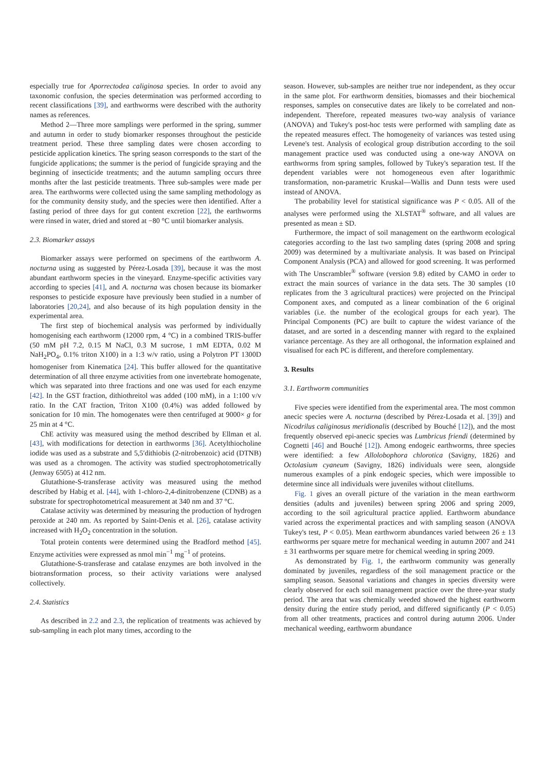especially true for Aporrectodea caliginosa species. In order to avoid any taxonomic confusion, the species determination was performed according to recent classifications [39], and earthworms were described with the authority names as references.
Method 2—Three more samplings were performed in the spring, summer and autumn in order to study biomarker responses throughout the pesticide treatment period. These three sampling dates were chosen according to pesticide application kinetics. The spring season corresponds to the start of the fungicide applications; the summer is the period of fungicide spraying and the beginning of insecticide treatments; and the autumn sampling occurs three months after the last pesticide treatments. Three sub-samples were made per area. The earthworms were collected using the same sampling methodology as for the community density study, and the species were then identified. After a fasting period of three days for gut content excretion [22], the earthworms were rinsed in water, dried and stored at −80 °C until biomarker analysis.
2.3. Biomarker assays
Biomarker assays were performed on specimens of the earthworm A. nocturna using as suggested by Pérez-Losada [39], because it was the most abundant earthworm species in the vineyard. Enzyme-specific activities vary according to species [41], and A. nocturna was chosen because its biomarker responses to pesticide exposure have previously been studied in a number of laboratories [20,24], and also because of its high population density in the experimental area.
The first step of biochemical analysis was performed by individually homogenising each earthworm (12000 rpm, 4 °C) in a combined TRIS-buffer (50 mM pH 7.2, 0.15 M NaCl, 0.3 M sucrose, 1 mM EDTA, 0.02 M NaH<sub>2</sub>PO<sub>4</sub>, 0.1% triton X100) in a 1:3 w/v ratio, using a Polytron PT 1300D homogeniser from Kinematica [24]. This buffer allowed for the quantitative determination of all three enzyme activities from one invertebrate homogenate, which was separated into three fractions and one was used for each enzyme [42]. In the GST fraction, dithiothreitol was added (100 mM), in a 1:100 v/v ratio. In the CAT fraction, Triton X100 (0.4%) was added followed by sonication for 10 min. The homogenates were then centrifuged at 9000× g for 25 min at 4 °C.
ChE activity was measured using the method described by Ellman et al. [43], with modifications for detection in earthworms [36]. Acetylthiocholine iodide was used as a substrate and 5,5′dithiobis (2-nitrobenzoic) acid (DTNB) was used as a chromogen. The activity was studied spectrophotometrically (Jenway 6505) at 412 nm.
Glutathione-S-transferase activity was measured using the method described by Habig et al. [44], with 1-chloro-2,4-dinitrobenzene (CDNB) as a substrate for spectrophotometrical measurement at 340 nm and 37 °C.
Catalase activity was determined by measuring the production of hydrogen peroxide at 240 nm. As reported by Saint-Denis et al. [26], catalase activity increased with H<sub>2</sub>O<sub>2</sub> concentration in the solution.
Total protein contents were determined using the Bradford method [45]. Enzyme activities were expressed as nmol min<sup>−1</sup> mg<sup>−1</sup> of proteins.
Glutathione-S-transferase and catalase enzymes are both involved in the biotransformation process, so their activity variations were analysed collectively.
2.4. Statistics
As described in 2.2 and 2.3, the replication of treatments was achieved by sub-sampling in each plot many times, according to the
season. However, sub-samples are neither true nor independent, as they occur in the same plot. For earthworm densities, biomasses and their biochemical responses, samples on consecutive dates are likely to be correlated and non-independent. Therefore, repeated measures two-way analysis of variance (ANOVA) and Tukey's post-hoc tests were performed with sampling date as the repeated measures effect. The homogeneity of variances was tested using Levene's test. Analysis of ecological group distribution according to the soil management practice used was conducted using a one-way ANOVA on earthworms from spring samples, followed by Tukey's separation test. If the dependent variables were not homogeneous even after logarithmic transformation, non-parametric Kruskal—Wallis and Dunn tests were used instead of ANOVA.
The probability level for statistical significance was P < 0.05. All of the analyses were performed using the XLSTAT<sup>®</sup> software, and all values are presented as mean ± SD.
Furthermore, the impact of soil management on the earthworm ecological categories according to the last two sampling dates (spring 2008 and spring 2009) was determined by a multivariate analysis. It was based on Principal Component Analysis (PCA) and allowed for good screening. It was performed with The Unscrambler<sup>®</sup> software (version 9.8) edited by CAMO in order to extract the main sources of variance in the data sets. The 30 samples (10 replicates from the 3 agricultural practices) were projected on the Principal Component axes, and computed as a linear combination of the 6 original variables (i.e. the number of the ecological groups for each year). The Principal Components (PC) are built to capture the widest variance of the dataset, and are sorted in a descending manner with regard to the explained variance percentage. As they are all orthogonal, the information explained and visualised for each PC is different, and therefore complementary.
3. Results
3.1. Earthworm communities
Five species were identified from the experimental area. The most common anecic species were A. nocturna (described by Pérez-Losada et al. [39]) and Nicodrilus caliginosus meridionalis (described by Bouché [12]), and the most frequently observed epi-anecic species was Lumbricus friendi (determined by Cognetti [46] and Bouché [12]). Among endogeic earthworms, three species were identified: a few Allolobophora chlorotica (Savigny, 1826) and Octolasium cyaneum (Savigny, 1826) individuals were seen, alongside numerous examples of a pink endogeic species, which were impossible to determine since all individuals were juveniles without clitellums.
Fig. 1 gives an overall picture of the variation in the mean earthworm densities (adults and juveniles) between spring 2006 and spring 2009, according to the soil agricultural practice applied. Earthworm abundance varied across the experimental practices and with sampling season (ANOVA Tukey's test, P < 0.05). Mean earthworm abundances varied between 26 ± 13 earthworms per square metre for mechanical weeding in autumn 2007 and 241 ± 31 earthworms per square metre for chemical weeding in spring 2009.
As demonstrated by Fig. 1, the earthworm community was generally dominated by juveniles, regardless of the soil management practice or the sampling season. Seasonal variations and changes in species diversity were clearly observed for each soil management practice over the three-year study period. The area that was chemically weeded showed the highest earthworm density during the entire study period, and differed significantly (P < 0.05) from all other treatments, practices and control during autumn 2006. Under mechanical weeding, earthworm abundance